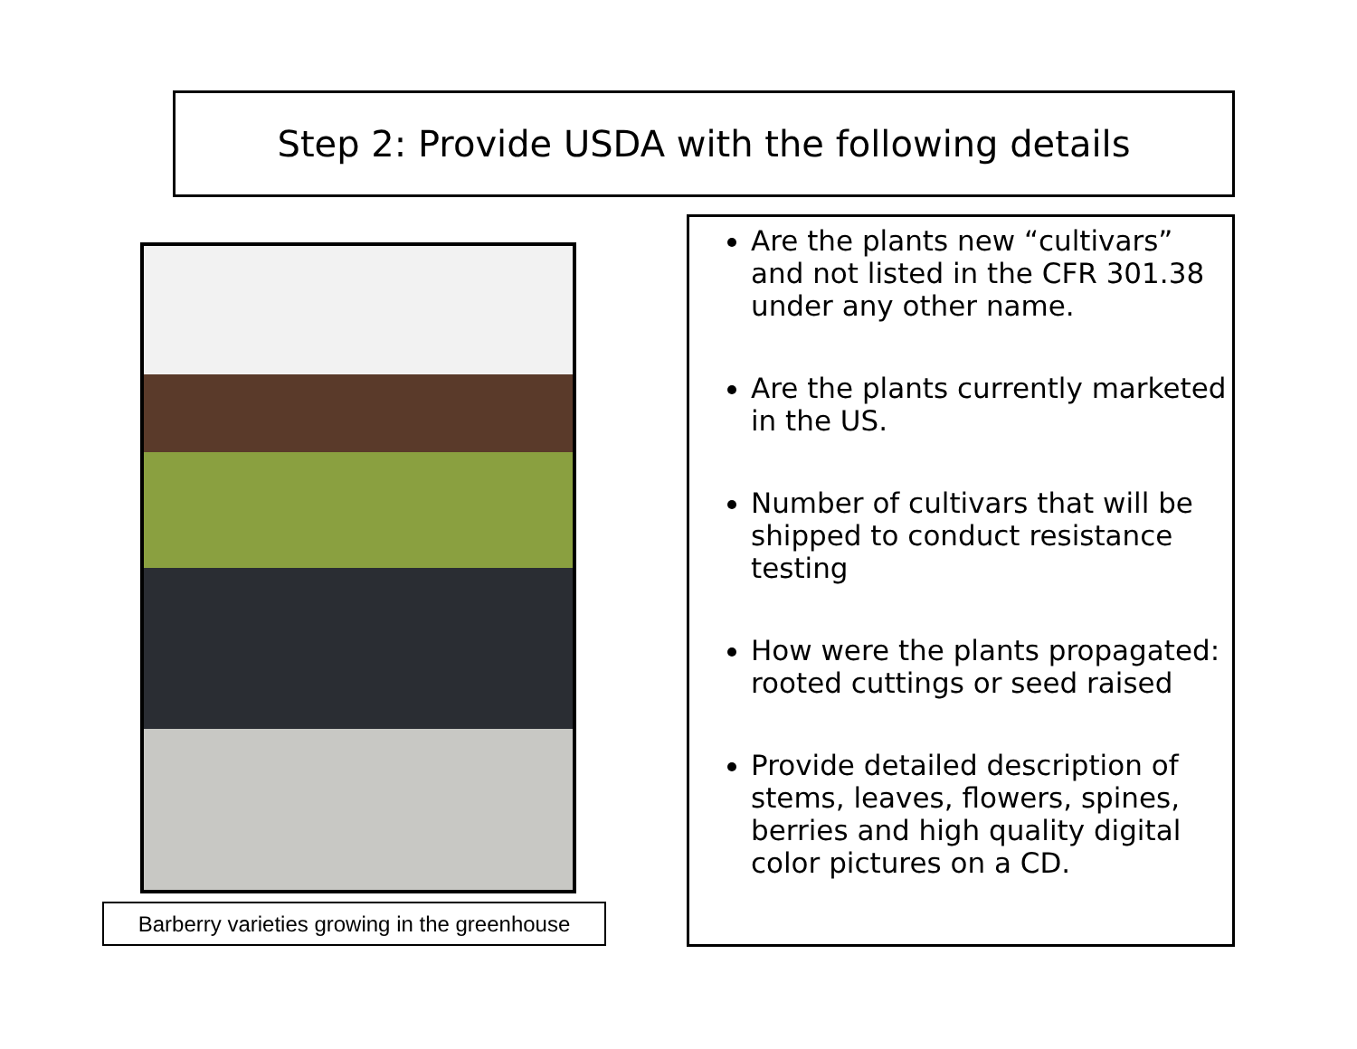Step 2: Provide USDA with the following details
Barberry varieties growing in the greenhouse
Are the plants new “cultivars” and not listed in the CFR 301.38 under any other name.
Are the plants currently marketed in the US.
Number of cultivars that will be shipped to conduct resistance testing
How were the plants propagated: rooted cuttings or seed raised
Provide detailed description of stems, leaves, flowers, spines, berries and high quality digital color pictures on a CD.